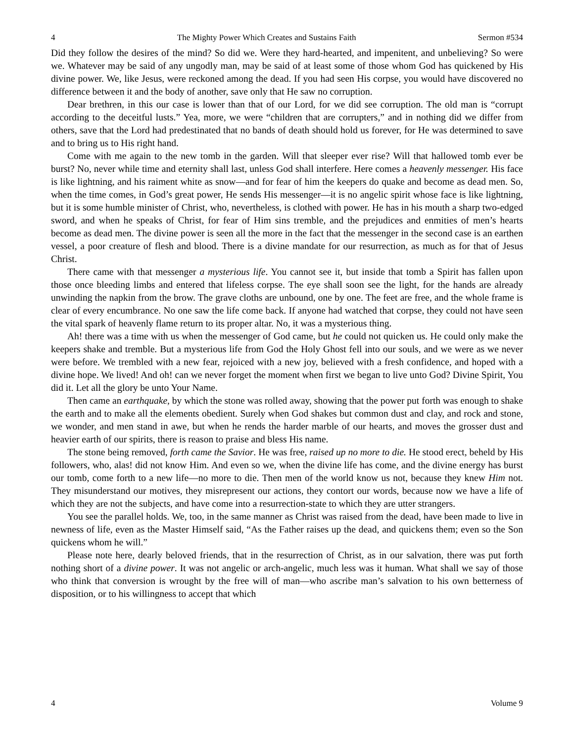4 The Mighty Power Which Creates and Sustains Faith Sermon #534
Did they follow the desires of the mind? So did we. Were they hard-hearted, and impenitent, and unbelieving? So were we. Whatever may be said of any ungodly man, may be said of at least some of those whom God has quickened by His divine power. We, like Jesus, were reckoned among the dead. If you had seen His corpse, you would have discovered no difference between it and the body of another, save only that He saw no corruption.
Dear brethren, in this our case is lower than that of our Lord, for we did see corruption. The old man is “corrupt according to the deceitful lusts.” Yea, more, we were “children that are corrupters,” and in nothing did we differ from others, save that the Lord had predestinated that no bands of death should hold us forever, for He was determined to save and to bring us to His right hand.
Come with me again to the new tomb in the garden. Will that sleeper ever rise? Will that hallowed tomb ever be burst? No, never while time and eternity shall last, unless God shall interfere. Here comes a heavenly messenger. His face is like lightning, and his raiment white as snow—and for fear of him the keepers do quake and become as dead men. So, when the time comes, in God’s great power, He sends His messenger—it is no angelic spirit whose face is like lightning, but it is some humble minister of Christ, who, nevertheless, is clothed with power. He has in his mouth a sharp two-edged sword, and when he speaks of Christ, for fear of Him sins tremble, and the prejudices and enmities of men’s hearts become as dead men. The divine power is seen all the more in the fact that the messenger in the second case is an earthen vessel, a poor creature of flesh and blood. There is a divine mandate for our resurrection, as much as for that of Jesus Christ.
There came with that messenger a mysterious life. You cannot see it, but inside that tomb a Spirit has fallen upon those once bleeding limbs and entered that lifeless corpse. The eye shall soon see the light, for the hands are already unwinding the napkin from the brow. The grave cloths are unbound, one by one. The feet are free, and the whole frame is clear of every encumbrance. No one saw the life come back. If anyone had watched that corpse, they could not have seen the vital spark of heavenly flame return to its proper altar. No, it was a mysterious thing.
Ah! there was a time with us when the messenger of God came, but he could not quicken us. He could only make the keepers shake and tremble. But a mysterious life from God the Holy Ghost fell into our souls, and we were as we never were before. We trembled with a new fear, rejoiced with a new joy, believed with a fresh confidence, and hoped with a divine hope. We lived! And oh! can we never forget the moment when first we began to live unto God? Divine Spirit, You did it. Let all the glory be unto Your Name.
Then came an earthquake, by which the stone was rolled away, showing that the power put forth was enough to shake the earth and to make all the elements obedient. Surely when God shakes but common dust and clay, and rock and stone, we wonder, and men stand in awe, but when he rends the harder marble of our hearts, and moves the grosser dust and heavier earth of our spirits, there is reason to praise and bless His name.
The stone being removed, forth came the Savior. He was free, raised up no more to die. He stood erect, beheld by His followers, who, alas! did not know Him. And even so we, when the divine life has come, and the divine energy has burst our tomb, come forth to a new life—no more to die. Then men of the world know us not, because they knew Him not. They misunderstand our motives, they misrepresent our actions, they contort our words, because now we have a life of which they are not the subjects, and have come into a resurrection-state to which they are utter strangers.
You see the parallel holds. We, too, in the same manner as Christ was raised from the dead, have been made to live in newness of life, even as the Master Himself said, “As the Father raises up the dead, and quickens them; even so the Son quickens whom he will.”
Please note here, dearly beloved friends, that in the resurrection of Christ, as in our salvation, there was put forth nothing short of a divine power. It was not angelic or arch-angelic, much less was it human. What shall we say of those who think that conversion is wrought by the free will of man—who ascribe man’s salvation to his own betterness of disposition, or to his willingness to accept that which
4 Volume 9